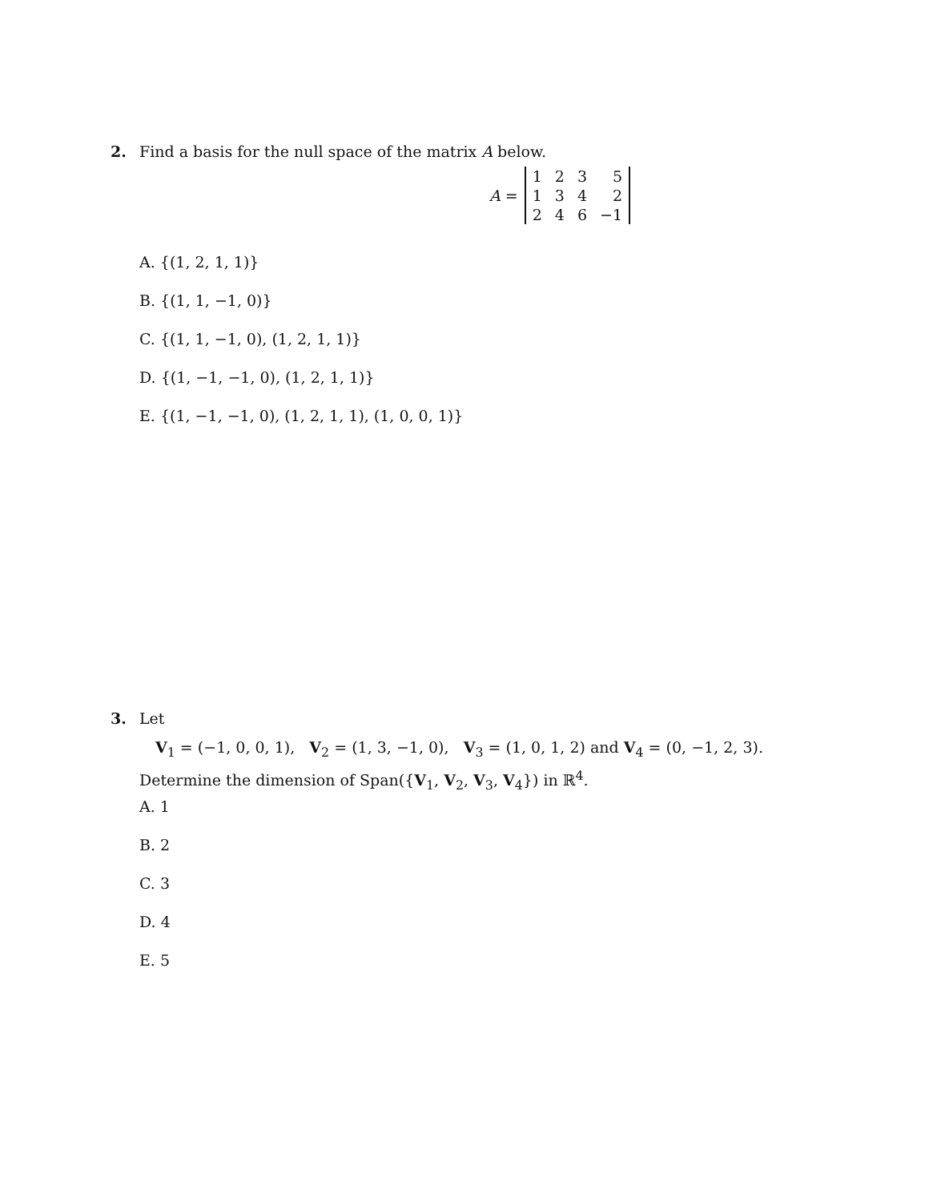2. Find a basis for the null space of the matrix A below.
A =
| 1 | 2 | 3 | 5 |
| 1 | 3 | 4 | 2 |
| 2 | 4 | 6 | −1 |
A. {(1, 2, 1, 1)}
B. {(1, 1, −1, 0)}
C. {(1, 1, −1, 0), (1, 2, 1, 1)}
D. {(1, −1, −1, 0), (1, 2, 1, 1)}
E. {(1, −1, −1, 0), (1, 2, 1, 1), (1, 0, 0, 1)}
3. Let
V<sub>1</sub> = (−1, 0, 0, 1), V<sub>2</sub> = (1, 3, −1, 0), V<sub>3</sub> = (1, 0, 1, 2) and V<sub>4</sub> = (0, −1, 2, 3).
Determine the dimension of Span({V<sub>1</sub>, V<sub>2</sub>, V<sub>3</sub>, V<sub>4</sub>}) in ℝ<sup>4</sup>.
A. 1
B. 2
C. 3
D. 4
E. 5